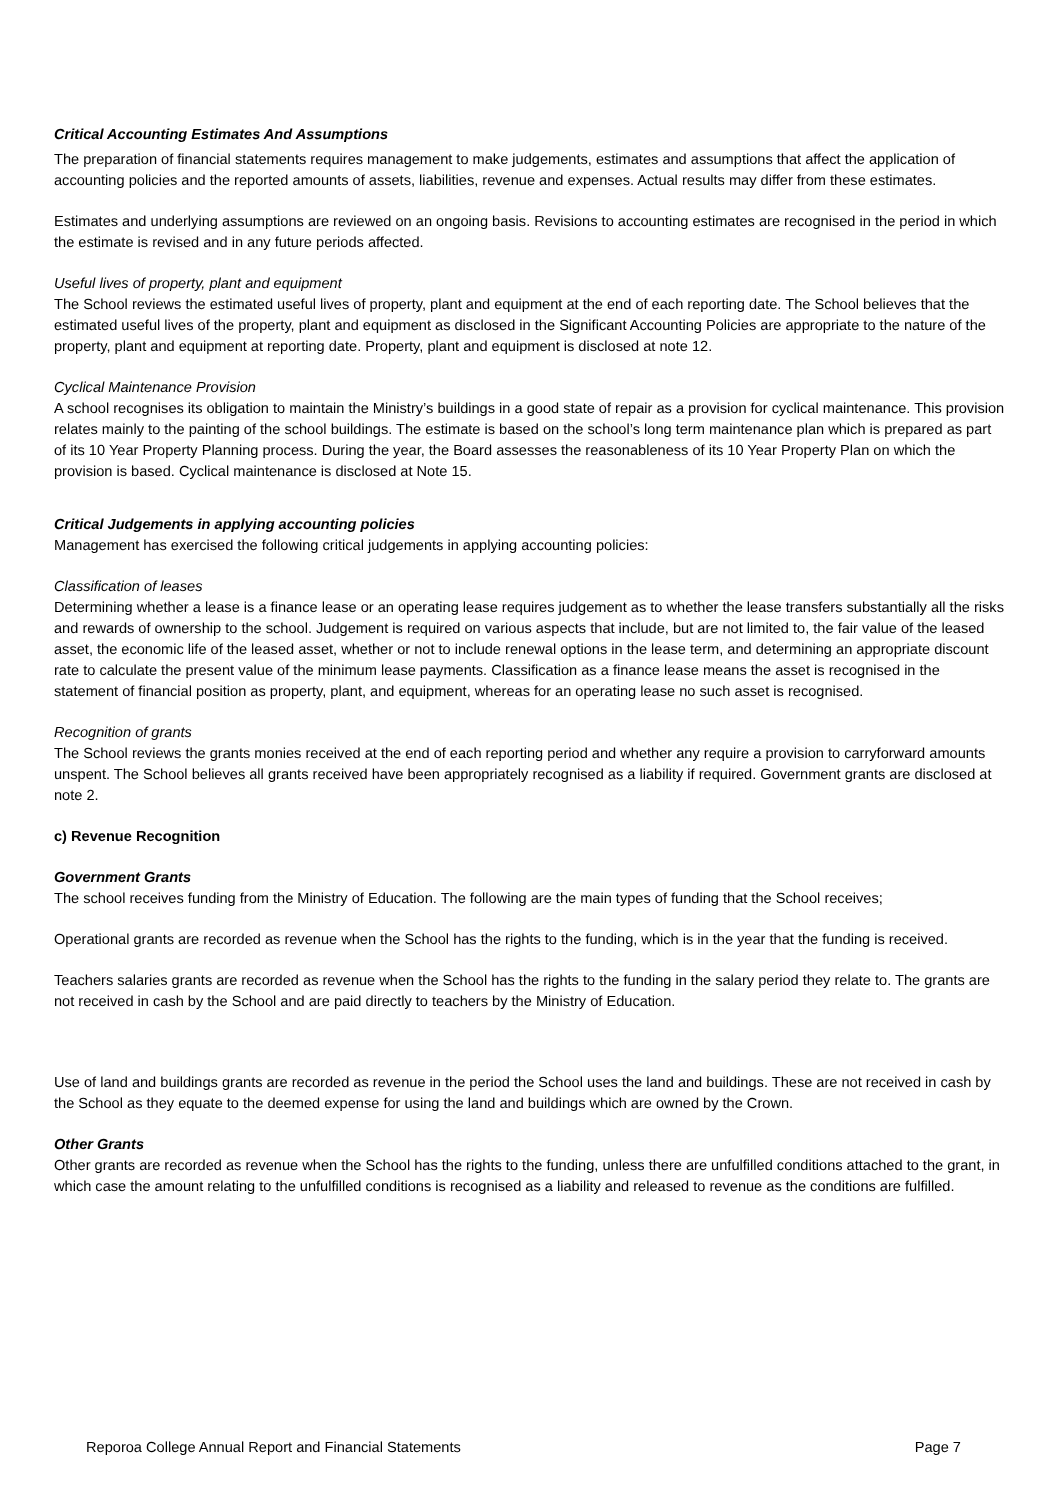Critical Accounting Estimates And Assumptions
The preparation of financial statements requires management to make judgements, estimates and assumptions that affect the application of accounting policies and the reported amounts of assets, liabilities, revenue and expenses. Actual results may differ from these estimates.
Estimates and underlying assumptions are reviewed on an ongoing basis. Revisions to accounting estimates are recognised in the period in which the estimate is revised and in any future periods affected.
Useful lives of property, plant and equipment
The School reviews the estimated useful lives of property, plant and equipment at the end of each reporting date. The School believes that the estimated useful lives of the property, plant and equipment as disclosed in the Significant Accounting Policies are appropriate to the nature of the property, plant and equipment at reporting date. Property, plant and equipment is disclosed at note 12.
Cyclical Maintenance Provision
A school recognises its obligation to maintain the Ministry’s buildings in a good state of repair as a provision for cyclical maintenance. This provision relates mainly to the painting of the school buildings. The estimate is based on the school’s long term maintenance plan which is prepared as part of its 10 Year Property Planning process. During the year, the Board assesses the reasonableness of its 10 Year Property Plan on which the provision is based. Cyclical maintenance is disclosed at Note 15.
Critical Judgements in applying accounting policies
Management has exercised the following critical judgements in applying accounting policies:
Classification of leases
Determining whether a lease is a finance lease or an operating lease requires judgement as to whether the lease transfers substantially all the risks and rewards of ownership to the school. Judgement is required on various aspects that include, but are not limited to, the fair value of the leased asset, the economic life of the leased asset, whether or not to include renewal options in the lease term, and determining an appropriate discount rate to calculate the present value of the minimum lease payments. Classification as a finance lease means the asset is recognised in the statement of financial position as property, plant, and equipment, whereas for an operating lease no such asset is recognised.
Recognition of grants
The School reviews the grants monies received at the end of each reporting period and whether any require a provision to carryforward amounts unspent. The School believes all grants received have been appropriately recognised as a liability if required. Government grants are disclosed at note 2.
c) Revenue Recognition
Government Grants
The school receives funding from the Ministry of Education. The following are the main types of funding that the School receives;
Operational grants are recorded as revenue when the School has the rights to the funding, which is in the year that the funding is received.
Teachers salaries grants are recorded as revenue when the School has the rights to the funding in the salary period they relate to. The grants are not received in cash by the School and are paid directly to teachers by the Ministry of Education.
Use of land and buildings grants are recorded as revenue in the period the School uses the land and buildings. These are not received in cash by the School as they equate to the deemed expense for using the land and buildings which are owned by the Crown.
Other Grants
Other grants are recorded as revenue when the School has the rights to the funding, unless there are unfulfilled conditions attached to the grant, in which case the amount relating to the unfulfilled conditions is recognised as a liability and released to revenue as the conditions are fulfilled.
Reporoa College Annual Report and Financial Statements Page 7